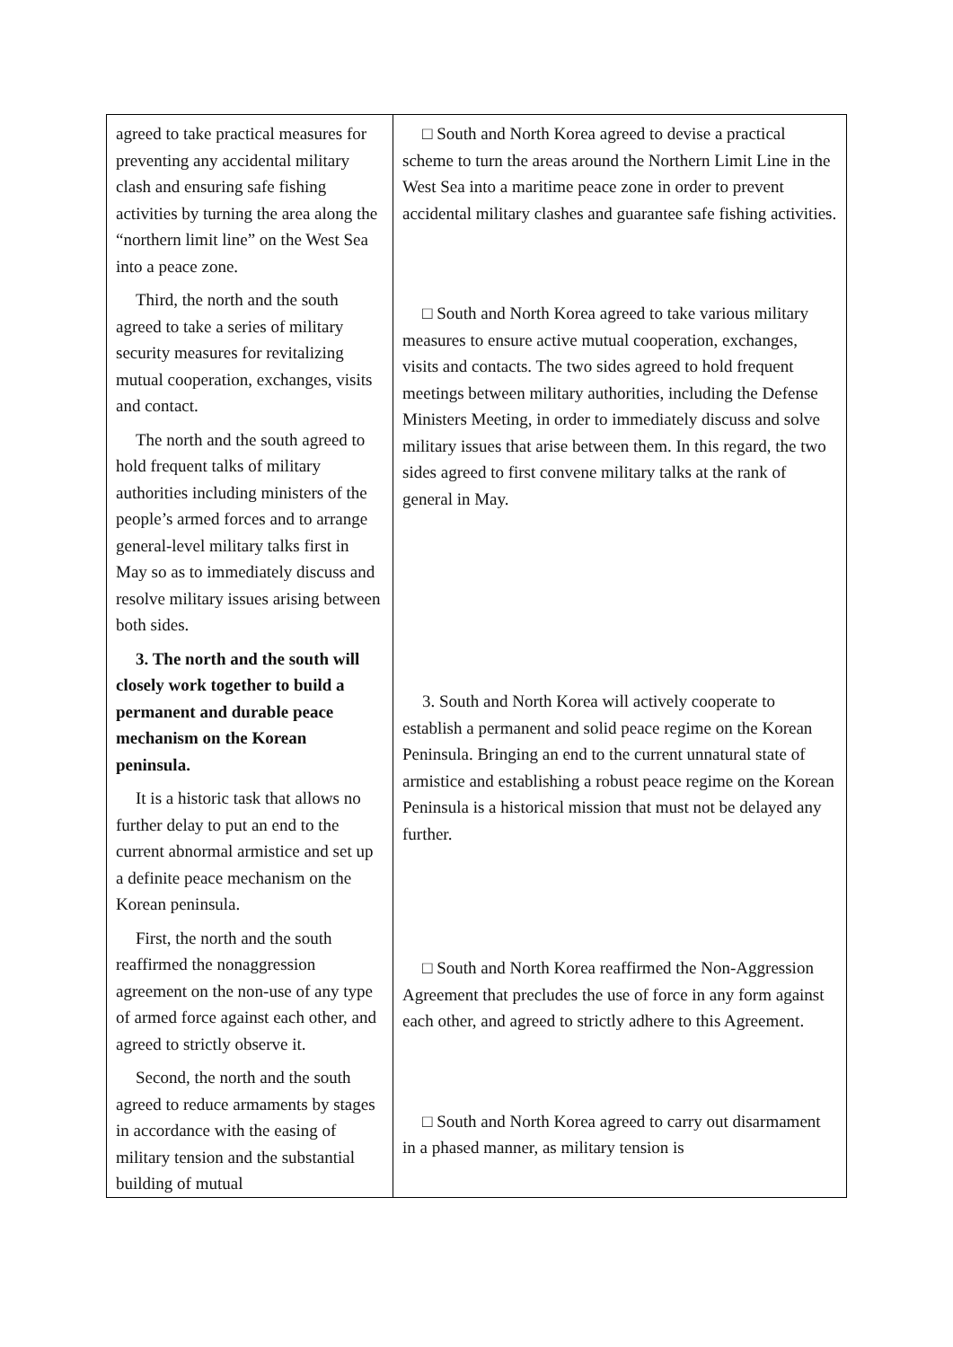| agreed to take practical measures for preventing any accidental military clash and ensuring safe fishing activities by turning the area along the “northern limit line” on the West Sea into a peace zone. Third, the north and the south agreed to take a series of military security measures for revitalizing mutual cooperation, exchanges, visits and contact. The north and the south agreed to hold frequent talks of military authorities including ministers of the people’s armed forces and to arrange general-level military talks first in May so as to immediately discuss and resolve military issues arising between both sides. 3. The north and the south will closely work together to build a permanent and durable peace mechanism on the Korean peninsula. It is a historic task that allows no further delay to put an end to the current abnormal armistice and set up a definite peace mechanism on the Korean peninsula. First, the north and the south reaffirmed the nonaggression agreement on the non-use of any type of armed force against each other, and agreed to strictly observe it. Second, the north and the south agreed to reduce armaments by stages in accordance with the easing of military tension and the substantial building of mutual | □ South and North Korea agreed to devise a practical scheme to turn the areas around the Northern Limit Line in the West Sea into a maritime peace zone in order to prevent accidental military clashes and guarantee safe fishing activities. □ South and North Korea agreed to take various military measures to ensure active mutual cooperation, exchanges, visits and contacts. The two sides agreed to hold frequent meetings between military authorities, including the Defense Ministers Meeting, in order to immediately discuss and solve military issues that arise between them. In this regard, the two sides agreed to first convene military talks at the rank of general in May. 3. South and North Korea will actively cooperate to establish a permanent and solid peace regime on the Korean Peninsula. Bringing an end to the current unnatural state of armistice and establishing a robust peace regime on the Korean Peninsula is a historical mission that must not be delayed any further. □ South and North Korea reaffirmed the Non-Aggression Agreement that precludes the use of force in any form against each other, and agreed to strictly adhere to this Agreement. □ South and North Korea agreed to carry out disarmament in a phased manner, as military tension is |